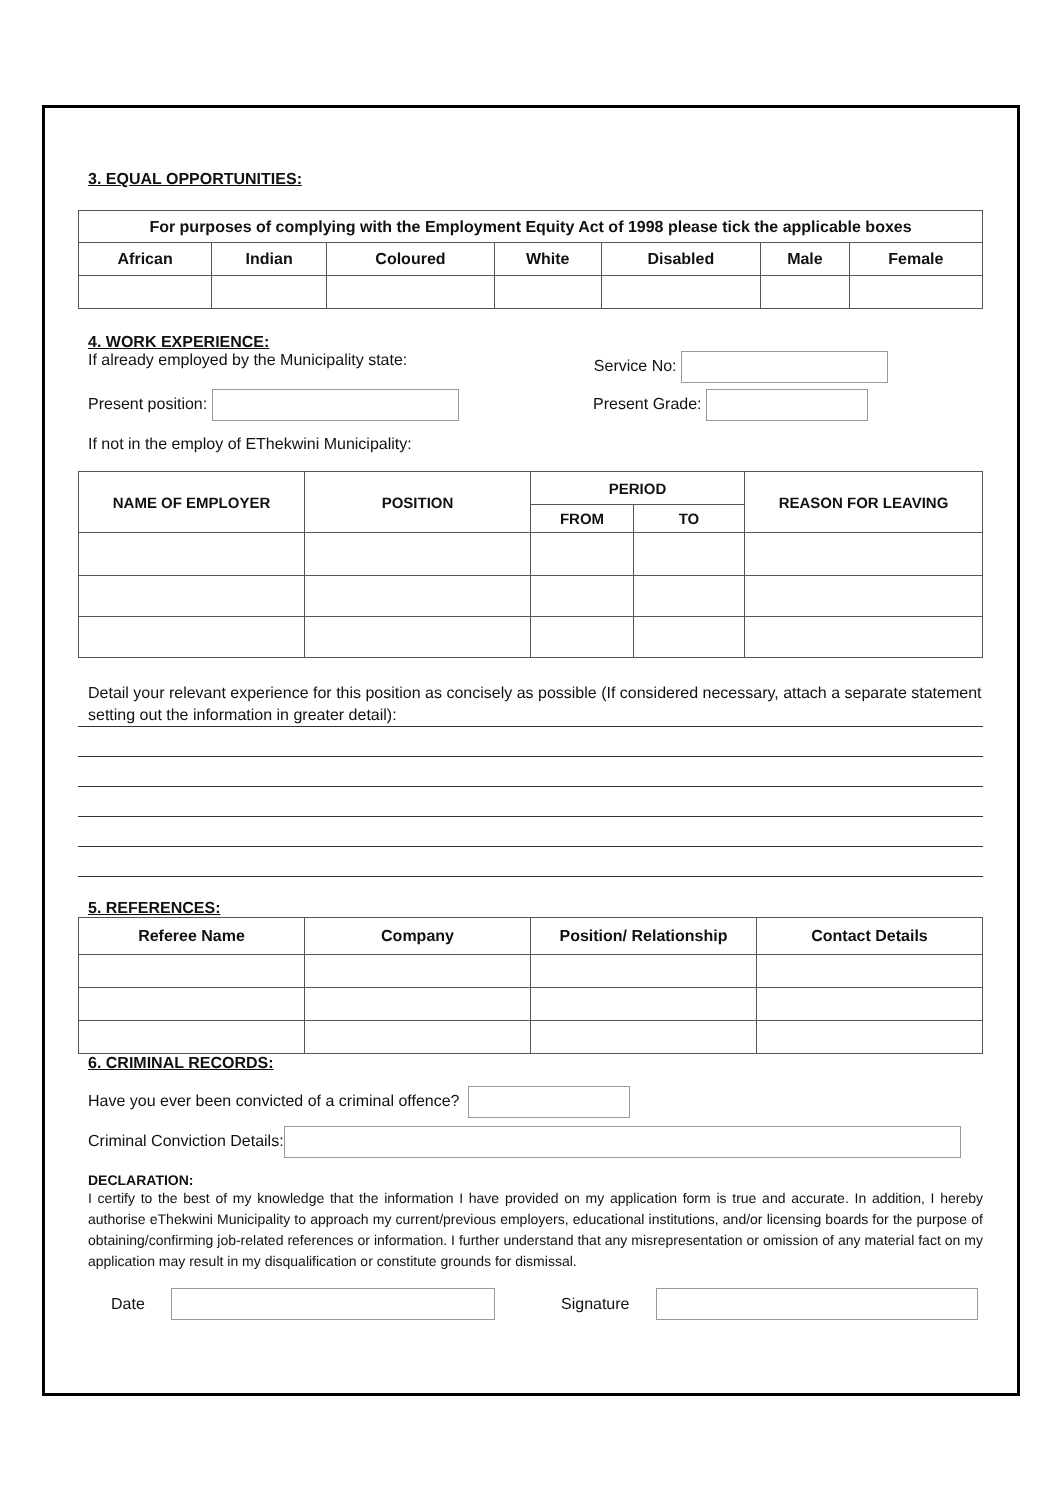3. EQUAL OPPORTUNITIES:
| For purposes of complying with the Employment Equity Act of 1998 please tick the applicable boxes | | | | | | |
| --- | --- | --- | --- | --- | --- | --- |
| African | Indian | Coloured | White | Disabled | Male | Female |
4. WORK EXPERIENCE:
If already employed by the Municipality state: Service No:
Present position: Present Grade:
If not in the employ of EThekwini Municipality:
| NAME OF EMPLOYER | POSITION | PERIOD | | REASON FOR LEAVING |
| --- | --- | --- | --- | --- |
| | | FROM | TO | |
Detail your relevant experience for this position as concisely as possible (If considered necessary, attach a separate statement setting out the information in greater detail):
5. REFERENCES:
| Referee Name | Company | Position/ Relationship | Contact Details |
| --- | --- | --- | --- |
6. CRIMINAL RECORDS:
Have you ever been convicted of a criminal offence?
Criminal Conviction Details:
DECLARATION:
I certify to the best of my knowledge that the information I have provided on my application form is true and accurate. In addition, I hereby authorise eThekwini Municipality to approach my current/previous employers, educational institutions, and/or licensing boards for the purpose of obtaining/confirming job-related references or information. I further understand that any misrepresentation or omission of any material fact on my application may result in my disqualification or constitute grounds for dismissal.
Date Signature